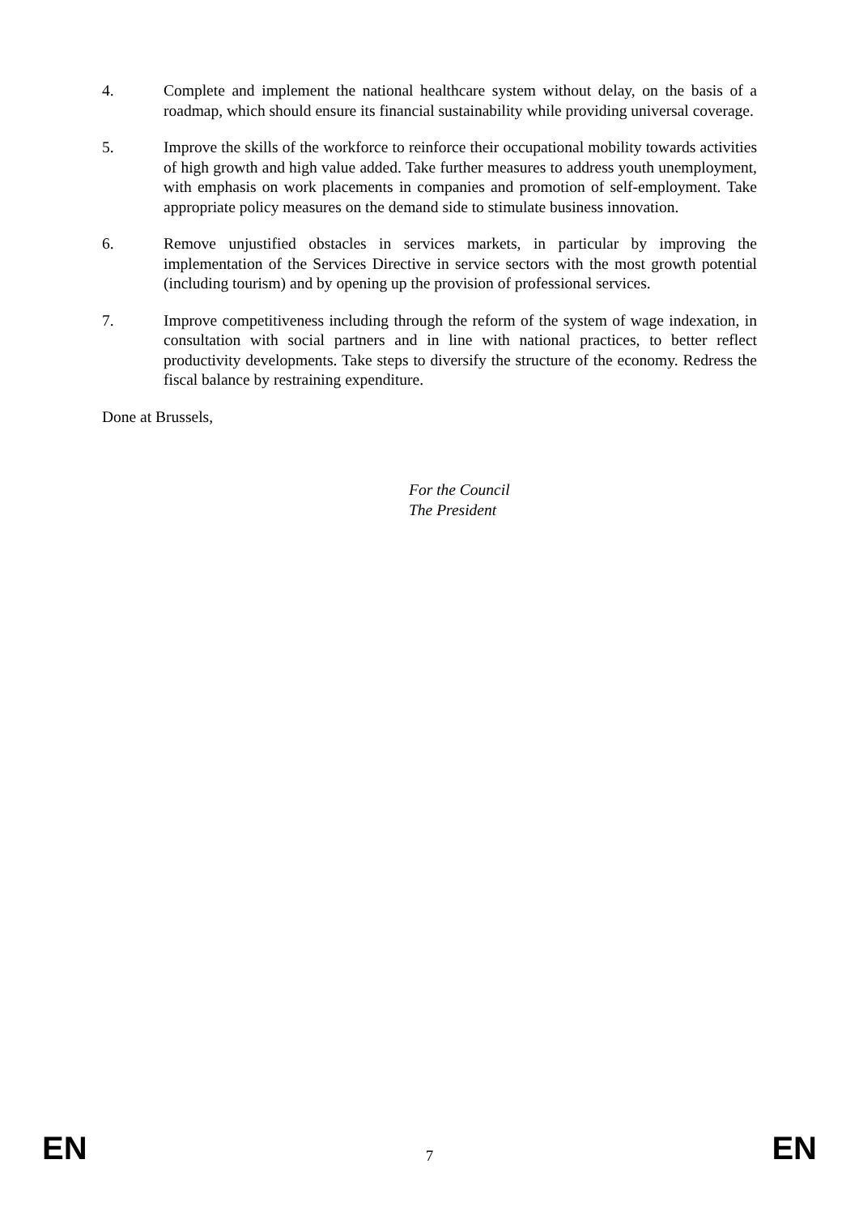4. Complete and implement the national healthcare system without delay, on the basis of a roadmap, which should ensure its financial sustainability while providing universal coverage.
5. Improve the skills of the workforce to reinforce their occupational mobility towards activities of high growth and high value added. Take further measures to address youth unemployment, with emphasis on work placements in companies and promotion of self-employment. Take appropriate policy measures on the demand side to stimulate business innovation.
6. Remove unjustified obstacles in services markets, in particular by improving the implementation of the Services Directive in service sectors with the most growth potential (including tourism) and by opening up the provision of professional services.
7. Improve competitiveness including through the reform of the system of wage indexation, in consultation with social partners and in line with national practices, to better reflect productivity developments. Take steps to diversify the structure of the economy. Redress the fiscal balance by restraining expenditure.
Done at Brussels,
For the Council
The President
EN 7 EN